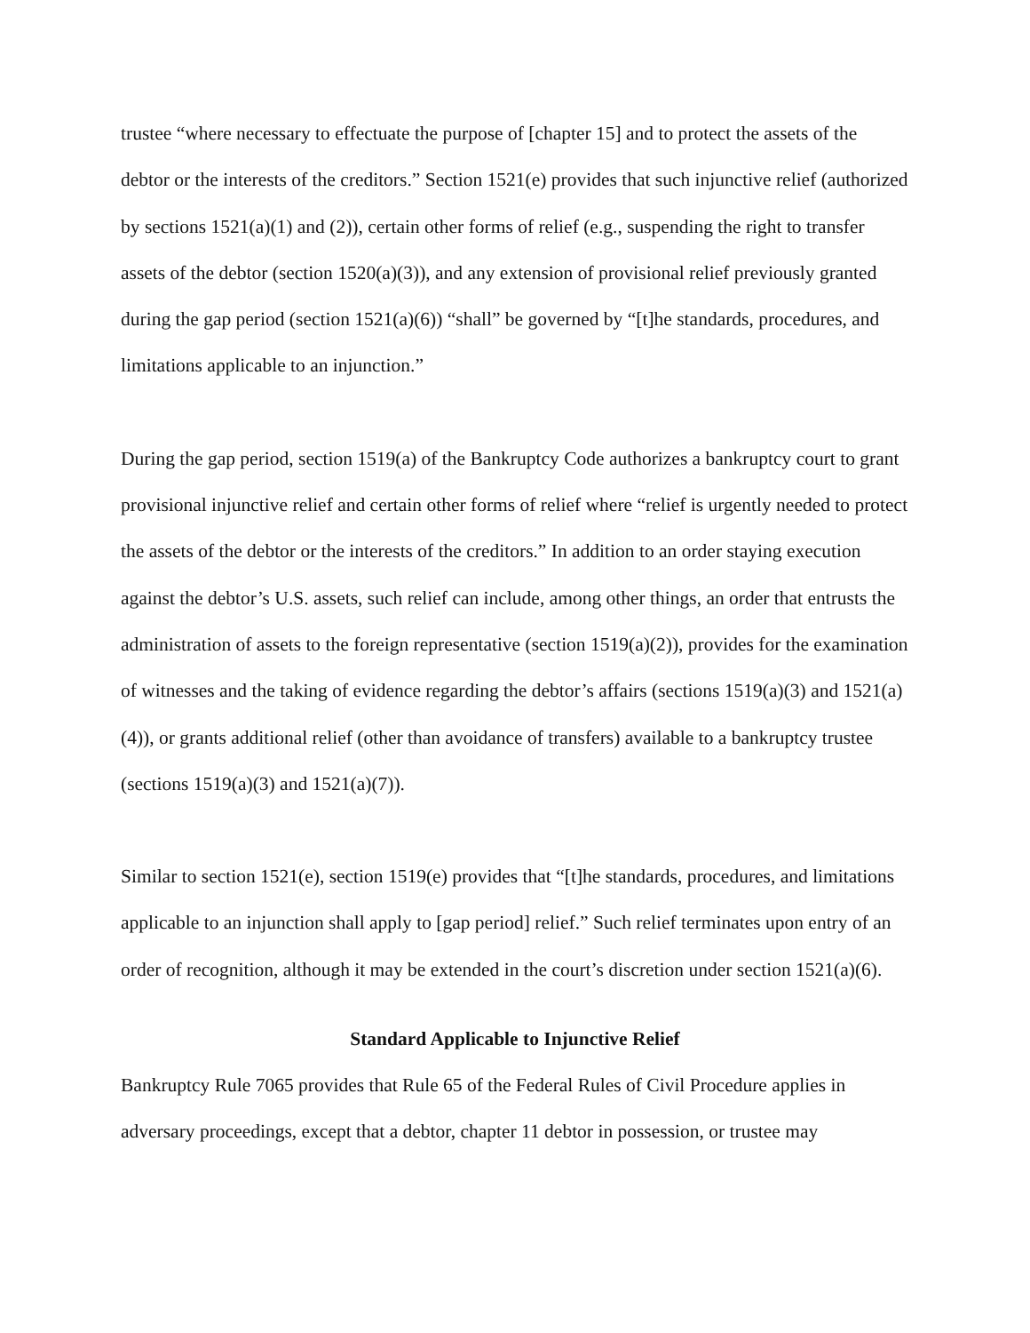trustee “where necessary to effectuate the purpose of [chapter 15] and to protect the assets of the debtor or the interests of the creditors.” Section 1521(e) provides that such injunctive relief (authorized by sections 1521(a)(1) and (2)), certain other forms of relief (e.g., suspending the right to transfer assets of the debtor (section 1520(a)(3)), and any extension of provisional relief previously granted during the gap period (section 1521(a)(6)) “shall” be governed by “[t]he standards, procedures, and limitations applicable to an injunction.”
During the gap period, section 1519(a) of the Bankruptcy Code authorizes a bankruptcy court to grant provisional injunctive relief and certain other forms of relief where “relief is urgently needed to protect the assets of the debtor or the interests of the creditors.” In addition to an order staying execution against the debtor’s U.S. assets, such relief can include, among other things, an order that entrusts the administration of assets to the foreign representative (section 1519(a)(2)), provides for the examination of witnesses and the taking of evidence regarding the debtor’s affairs (sections 1519(a)(3) and 1521(a)(4)), or grants additional relief (other than avoidance of transfers) available to a bankruptcy trustee (sections 1519(a)(3) and 1521(a)(7)).
Similar to section 1521(e), section 1519(e) provides that “[t]he standards, procedures, and limitations applicable to an injunction shall apply to [gap period] relief.” Such relief terminates upon entry of an order of recognition, although it may be extended in the court’s discretion under section 1521(a)(6).
Standard Applicable to Injunctive Relief
Bankruptcy Rule 7065 provides that Rule 65 of the Federal Rules of Civil Procedure applies in adversary proceedings, except that a debtor, chapter 11 debtor in possession, or trustee may